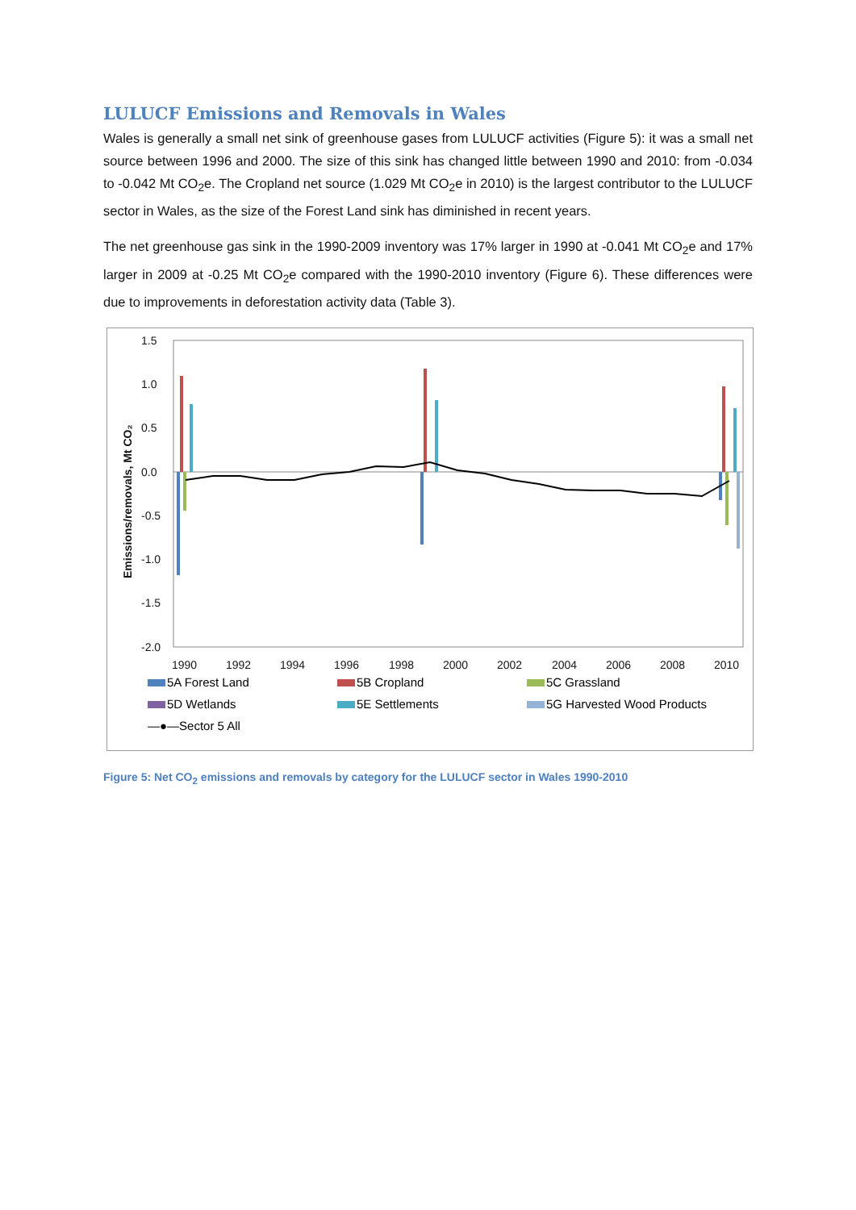LULUCF Emissions and Removals in Wales
Wales is generally a small net sink of greenhouse gases from LULUCF activities (Figure 5): it was a small net source between 1996 and 2000. The size of this sink has changed little between 1990 and 2010: from -0.034 to -0.042 Mt CO<sub>2</sub>e. The Cropland net source (1.029 Mt CO<sub>2</sub>e in 2010) is the largest contributor to the LULUCF sector in Wales, as the size of the Forest Land sink has diminished in recent years.
The net greenhouse gas sink in the 1990-2009 inventory was 17% larger in 1990 at -0.041 Mt CO<sub>2</sub>e and 17% larger in 2009 at -0.25 Mt CO<sub>2</sub>e compared with the 1990-2010 inventory (Figure 6). These differences were due to improvements in deforestation activity data (Table 3).
1.5
1.0
0.5
0.0
-0.5
-1.0
-1.5
-2.0
1990
1992
1994
1996
1998
2000
2002
2004
2006
2008
2010
Emissions/removals, Mt CO₂
5A Forest Land
5B Cropland
5C Grassland
5D Wetlands
5E Settlements
5G Harvested Wood Products
—●—Sector 5 All
Figure 5: Net CO<sub>2</sub> emissions and removals by category for the LULUCF sector in Wales 1990-2010